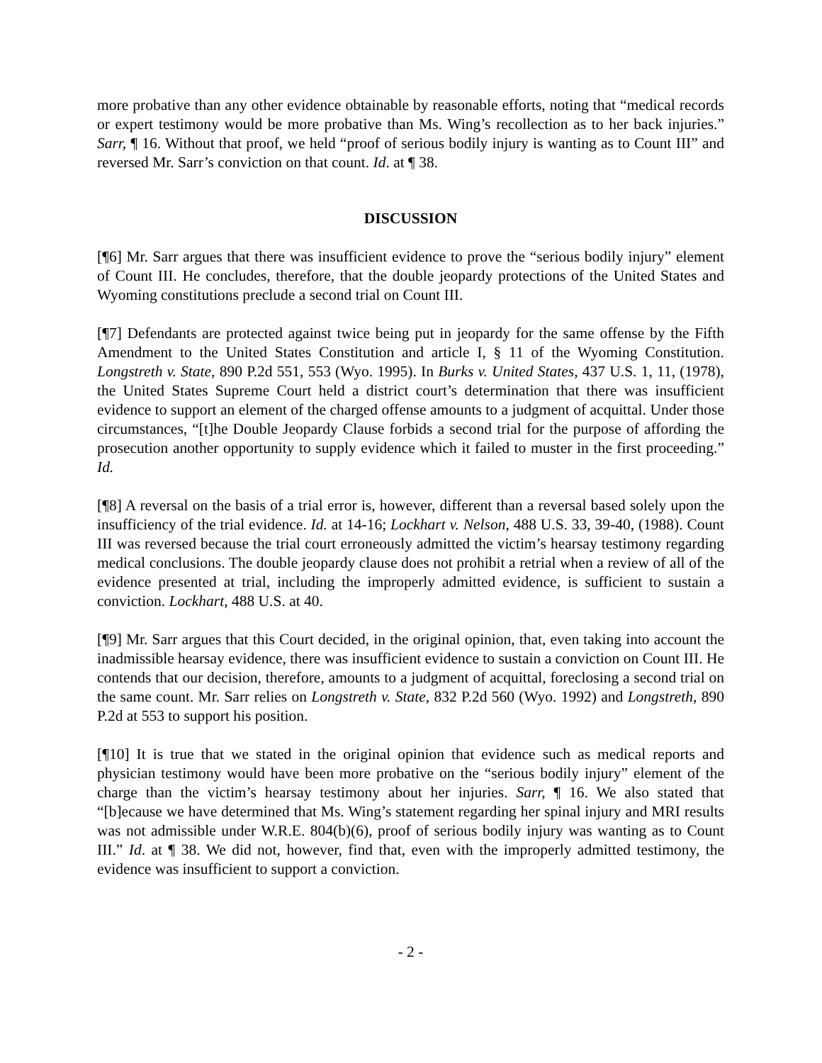more probative than any other evidence obtainable by reasonable efforts, noting that “medical records or expert testimony would be more probative than Ms. Wing’s recollection as to her back injuries.” Sarr, ¶ 16. Without that proof, we held “proof of serious bodily injury is wanting as to Count III” and reversed Mr. Sarr’s conviction on that count. Id. at ¶ 38.
DISCUSSION
[¶6] Mr. Sarr argues that there was insufficient evidence to prove the “serious bodily injury” element of Count III. He concludes, therefore, that the double jeopardy protections of the United States and Wyoming constitutions preclude a second trial on Count III.
[¶7] Defendants are protected against twice being put in jeopardy for the same offense by the Fifth Amendment to the United States Constitution and article I, § 11 of the Wyoming Constitution. Longstreth v. State, 890 P.2d 551, 553 (Wyo. 1995). In Burks v. United States, 437 U.S. 1, 11, (1978), the United States Supreme Court held a district court’s determination that there was insufficient evidence to support an element of the charged offense amounts to a judgment of acquittal. Under those circumstances, “[t]he Double Jeopardy Clause forbids a second trial for the purpose of affording the prosecution another opportunity to supply evidence which it failed to muster in the first proceeding.” Id.
[¶8] A reversal on the basis of a trial error is, however, different than a reversal based solely upon the insufficiency of the trial evidence. Id. at 14-16; Lockhart v. Nelson, 488 U.S. 33, 39-40, (1988). Count III was reversed because the trial court erroneously admitted the victim’s hearsay testimony regarding medical conclusions. The double jeopardy clause does not prohibit a retrial when a review of all of the evidence presented at trial, including the improperly admitted evidence, is sufficient to sustain a conviction. Lockhart, 488 U.S. at 40.
[¶9] Mr. Sarr argues that this Court decided, in the original opinion, that, even taking into account the inadmissible hearsay evidence, there was insufficient evidence to sustain a conviction on Count III. He contends that our decision, therefore, amounts to a judgment of acquittal, foreclosing a second trial on the same count. Mr. Sarr relies on Longstreth v. State, 832 P.2d 560 (Wyo. 1992) and Longstreth, 890 P.2d at 553 to support his position.
[¶10] It is true that we stated in the original opinion that evidence such as medical reports and physician testimony would have been more probative on the “serious bodily injury” element of the charge than the victim’s hearsay testimony about her injuries. Sarr, ¶ 16. We also stated that “[b]ecause we have determined that Ms. Wing’s statement regarding her spinal injury and MRI results was not admissible under W.R.E. 804(b)(6), proof of serious bodily injury was wanting as to Count III.” Id. at ¶ 38. We did not, however, find that, even with the improperly admitted testimony, the evidence was insufficient to support a conviction.
- 2 -